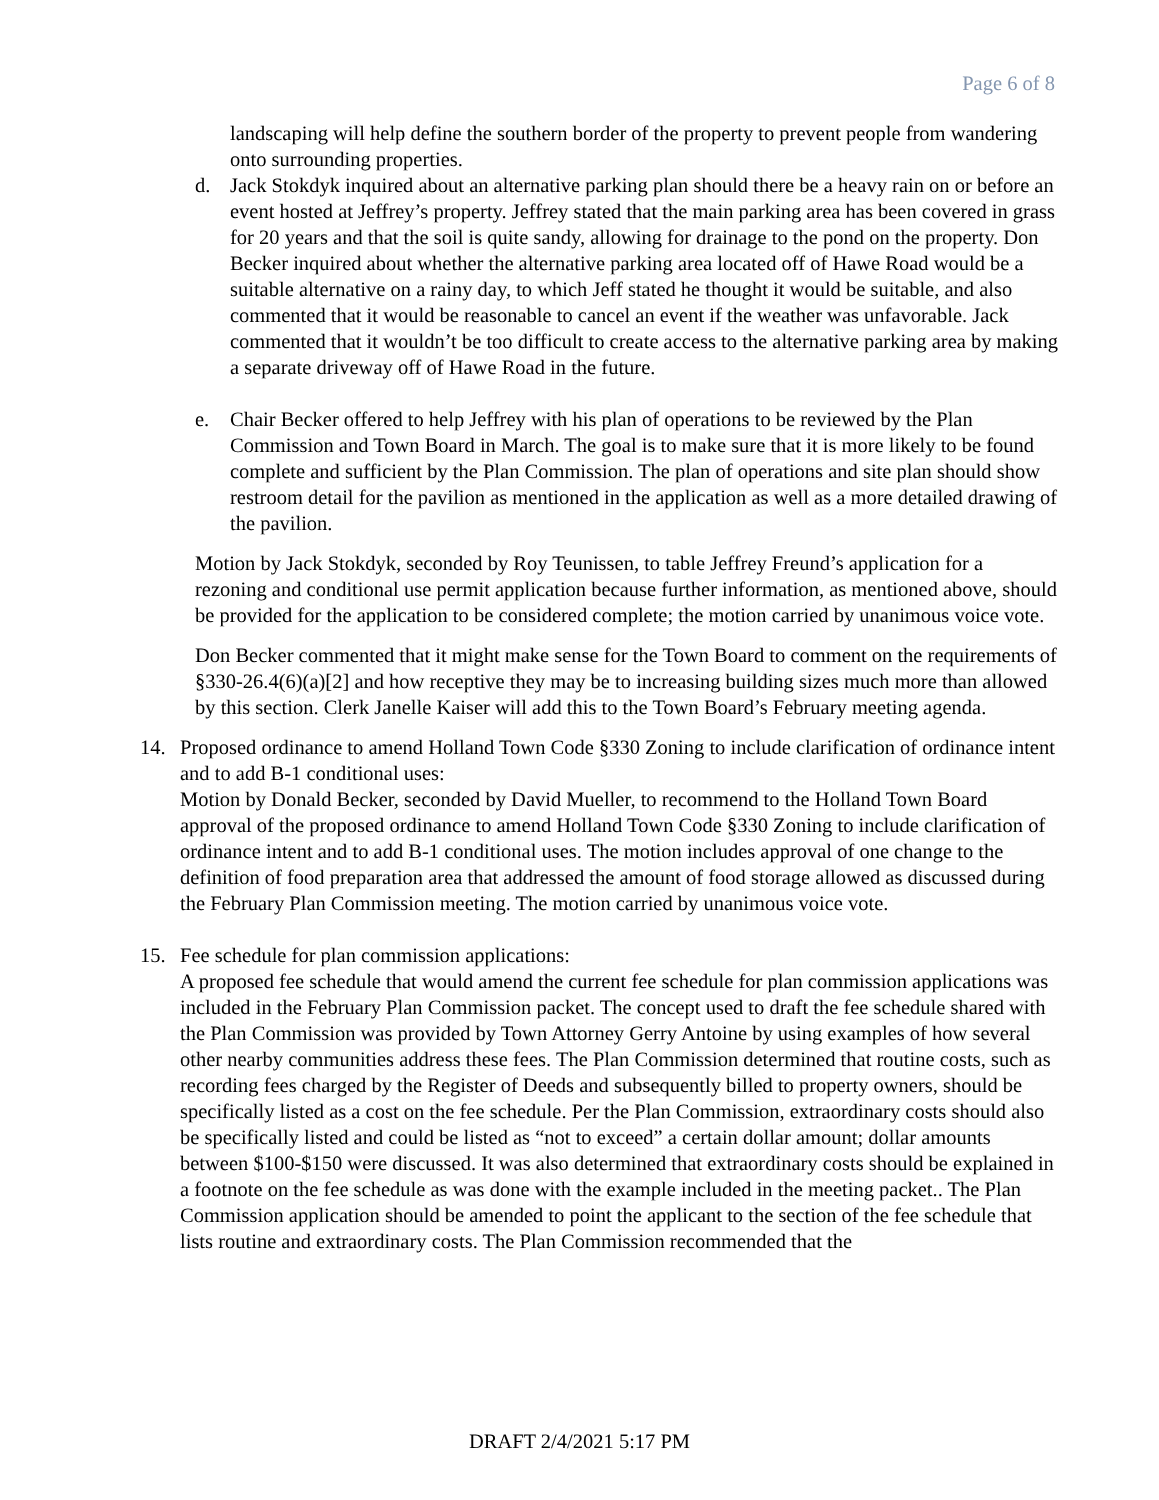Page 6 of 8
landscaping will help define the southern border of the property to prevent people from wandering onto surrounding properties.
d. Jack Stokdyk inquired about an alternative parking plan should there be a heavy rain on or before an event hosted at Jeffrey’s property. Jeffrey stated that the main parking area has been covered in grass for 20 years and that the soil is quite sandy, allowing for drainage to the pond on the property. Don Becker inquired about whether the alternative parking area located off of Hawe Road would be a suitable alternative on a rainy day, to which Jeff stated he thought it would be suitable, and also commented that it would be reasonable to cancel an event if the weather was unfavorable. Jack commented that it wouldn’t be too difficult to create access to the alternative parking area by making a separate driveway off of Hawe Road in the future.
e. Chair Becker offered to help Jeffrey with his plan of operations to be reviewed by the Plan Commission and Town Board in March. The goal is to make sure that it is more likely to be found complete and sufficient by the Plan Commission. The plan of operations and site plan should show restroom detail for the pavilion as mentioned in the application as well as a more detailed drawing of the pavilion.
Motion by Jack Stokdyk, seconded by Roy Teunissen, to table Jeffrey Freund’s application for a rezoning and conditional use permit application because further information, as mentioned above, should be provided for the application to be considered complete; the motion carried by unanimous voice vote.
Don Becker commented that it might make sense for the Town Board to comment on the requirements of §330-26.4(6)(a)[2] and how receptive they may be to increasing building sizes much more than allowed by this section. Clerk Janelle Kaiser will add this to the Town Board’s February meeting agenda.
14. Proposed ordinance to amend Holland Town Code §330 Zoning to include clarification of ordinance intent and to add B-1 conditional uses:
Motion by Donald Becker, seconded by David Mueller, to recommend to the Holland Town Board approval of the proposed ordinance to amend Holland Town Code §330 Zoning to include clarification of ordinance intent and to add B-1 conditional uses. The motion includes approval of one change to the definition of food preparation area that addressed the amount of food storage allowed as discussed during the February Plan Commission meeting. The motion carried by unanimous voice vote.
15. Fee schedule for plan commission applications:
A proposed fee schedule that would amend the current fee schedule for plan commission applications was included in the February Plan Commission packet. The concept used to draft the fee schedule shared with the Plan Commission was provided by Town Attorney Gerry Antoine by using examples of how several other nearby communities address these fees. The Plan Commission determined that routine costs, such as recording fees charged by the Register of Deeds and subsequently billed to property owners, should be specifically listed as a cost on the fee schedule. Per the Plan Commission, extraordinary costs should also be specifically listed and could be listed as “not to exceed” a certain dollar amount; dollar amounts between $100-$150 were discussed. It was also determined that extraordinary costs should be explained in a footnote on the fee schedule as was done with the example included in the meeting packet.. The Plan Commission application should be amended to point the applicant to the section of the fee schedule that lists routine and extraordinary costs. The Plan Commission recommended that the
DRAFT 2/4/2021 5:17 PM